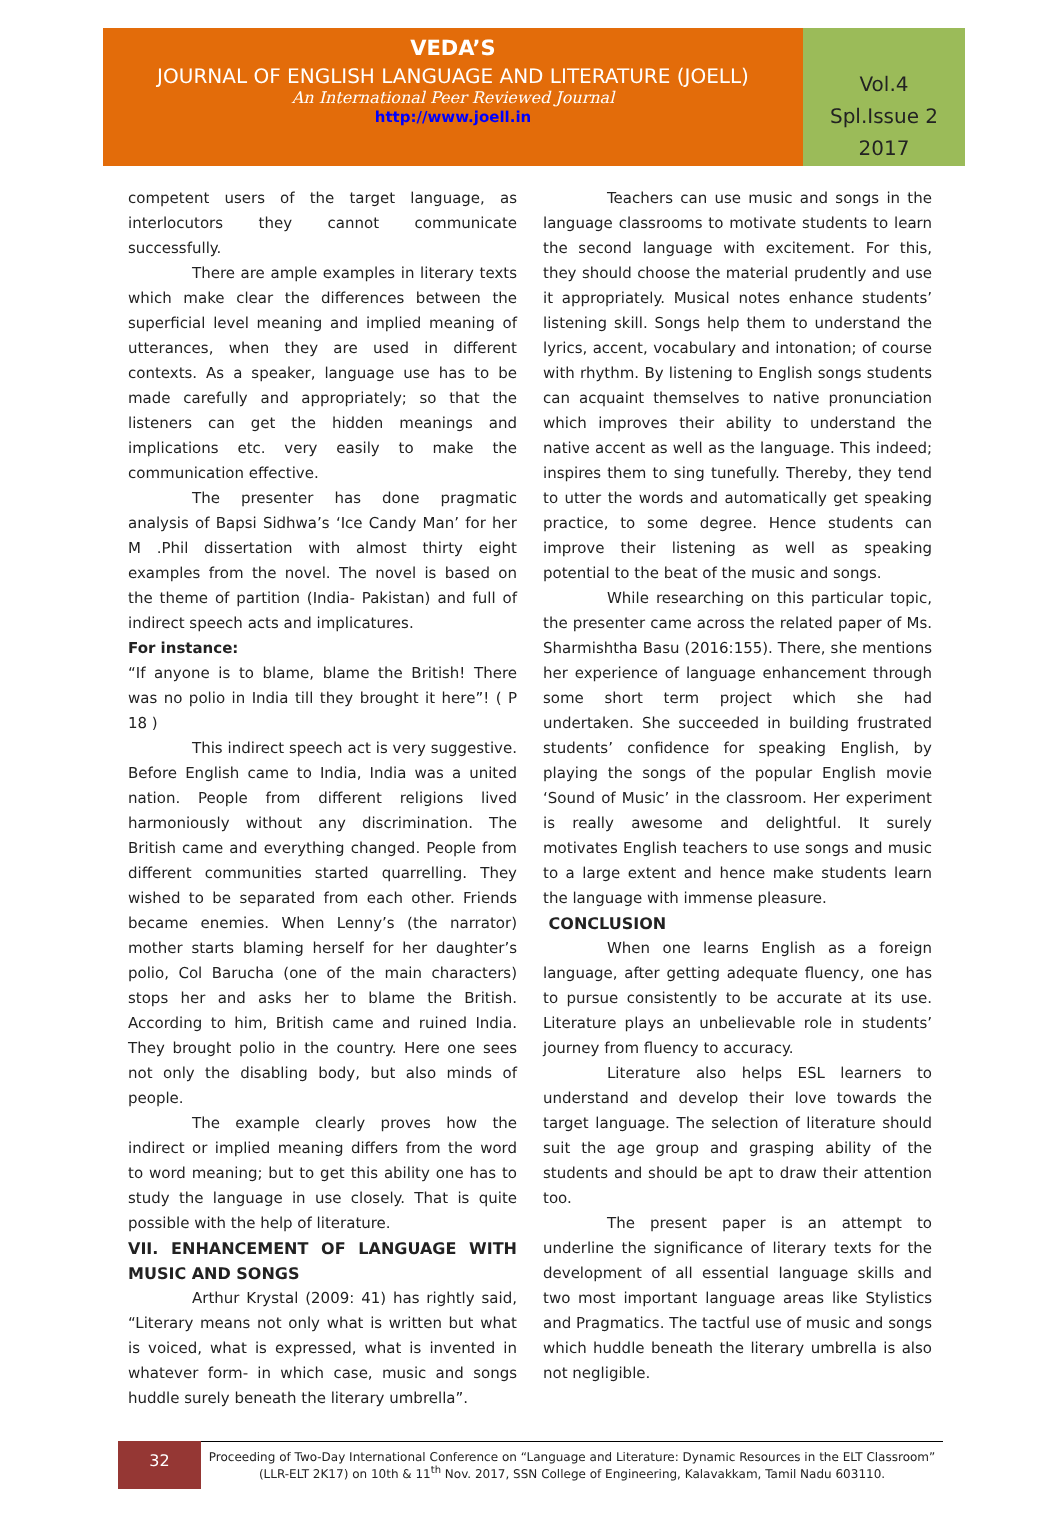VEDA’S
JOURNAL OF ENGLISH LANGUAGE AND LITERATURE (JOELL)
An International Peer Reviewed Journal
http://www.joell.in
Vol.4
Spl.Issue 2
2017
competent users of the target language, as interlocutors they cannot communicate successfully.
There are ample examples in literary texts which make clear the differences between the superficial level meaning and implied meaning of utterances, when they are used in different contexts. As a speaker, language use has to be made carefully and appropriately; so that the listeners can get the hidden meanings and implications etc. very easily to make the communication effective.
The presenter has done pragmatic analysis of Bapsi Sidhwa’s ‘Ice Candy Man’ for her M .Phil dissertation with almost thirty eight examples from the novel. The novel is based on the theme of partition (India- Pakistan) and full of indirect speech acts and implicatures.
For instance:
“If anyone is to blame, blame the British! There was no polio in India till they brought it here”! ( P 18 )
This indirect speech act is very suggestive. Before English came to India, India was a united nation. People from different religions lived harmoniously without any discrimination. The British came and everything changed. People from different communities started quarrelling. They wished to be separated from each other. Friends became enemies. When Lenny’s (the narrator) mother starts blaming herself for her daughter’s polio, Col Barucha (one of the main characters) stops her and asks her to blame the British. According to him, British came and ruined India. They brought polio in the country. Here one sees not only the disabling body, but also minds of people.
The example clearly proves how the indirect or implied meaning differs from the word to word meaning; but to get this ability one has to study the language in use closely. That is quite possible with the help of literature.
VII. ENHANCEMENT OF LANGUAGE WITH MUSIC AND SONGS
Arthur Krystal (2009: 41) has rightly said, “Literary means not only what is written but what is voiced, what is expressed, what is invented in whatever form- in which case, music and songs huddle surely beneath the literary umbrella”.
Teachers can use music and songs in the language classrooms to motivate students to learn the second language with excitement. For this, they should choose the material prudently and use it appropriately. Musical notes enhance students’ listening skill. Songs help them to understand the lyrics, accent, vocabulary and intonation; of course with rhythm. By listening to English songs students can acquaint themselves to native pronunciation which improves their ability to understand the native accent as well as the language. This indeed; inspires them to sing tunefully. Thereby, they tend to utter the words and automatically get speaking practice, to some degree. Hence students can improve their listening as well as speaking potential to the beat of the music and songs.
While researching on this particular topic, the presenter came across the related paper of Ms. Sharmishtha Basu (2016:155). There, she mentions her experience of language enhancement through some short term project which she had undertaken. She succeeded in building frustrated students’ confidence for speaking English, by playing the songs of the popular English movie ‘Sound of Music’ in the classroom. Her experiment is really awesome and delightful. It surely motivates English teachers to use songs and music to a large extent and hence make students learn the language with immense pleasure.
CONCLUSION
When one learns English as a foreign language, after getting adequate fluency, one has to pursue consistently to be accurate at its use. Literature plays an unbelievable role in students’ journey from fluency to accuracy.
Literature also helps ESL learners to understand and develop their love towards the target language. The selection of literature should suit the age group and grasping ability of the students and should be apt to draw their attention too.
The present paper is an attempt to underline the significance of literary texts for the development of all essential language skills and two most important language areas like Stylistics and Pragmatics. The tactful use of music and songs which huddle beneath the literary umbrella is also not negligible.
32
Proceeding of Two-Day International Conference on “Language and Literature: Dynamic Resources in the ELT Classroom” (LLR-ELT 2K17) on 10th & 11<sup>th</sup> Nov. 2017, SSN College of Engineering, Kalavakkam, Tamil Nadu 603110.